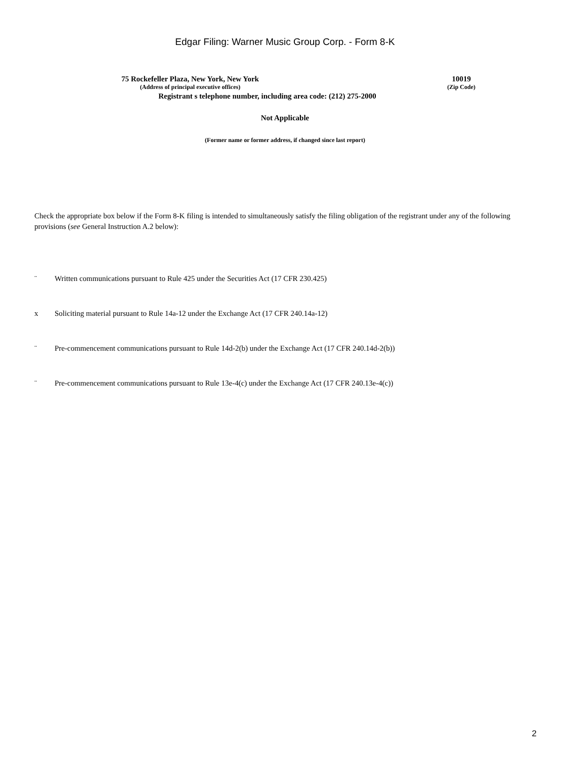Edgar Filing: Warner Music Group Corp. - Form 8-K
75 Rockefeller Plaza, New York, New York
(Address of principal executive offices)
10019
(Zip Code)
Registrant s telephone number, including area code: (212) 275-2000
Not Applicable
(Former name or former address, if changed since last report)
Check the appropriate box below if the Form 8-K filing is intended to simultaneously satisfy the filing obligation of the registrant under any of the following provisions (see General Instruction A.2 below):
¨ Written communications pursuant to Rule 425 under the Securities Act (17 CFR 230.425)
x Soliciting material pursuant to Rule 14a-12 under the Exchange Act (17 CFR 240.14a-12)
¨ Pre-commencement communications pursuant to Rule 14d-2(b) under the Exchange Act (17 CFR 240.14d-2(b))
¨ Pre-commencement communications pursuant to Rule 13e-4(c) under the Exchange Act (17 CFR 240.13e-4(c))
2